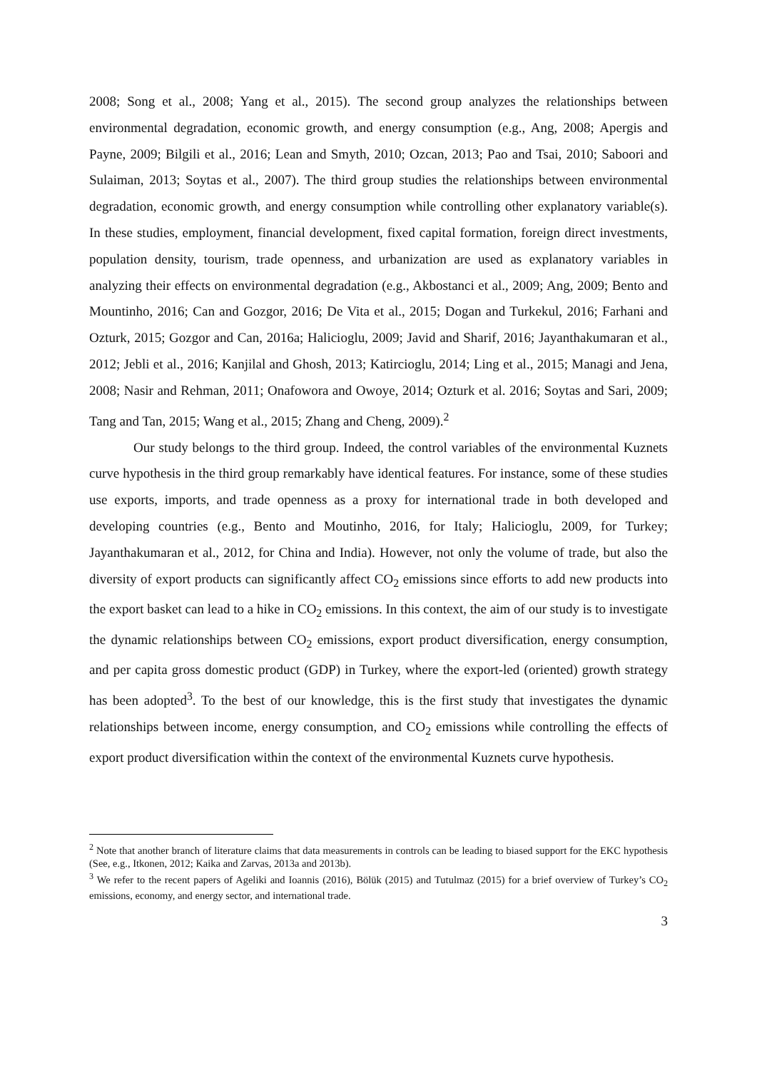2008; Song et al., 2008; Yang et al., 2015). The second group analyzes the relationships between environmental degradation, economic growth, and energy consumption (e.g., Ang, 2008; Apergis and Payne, 2009; Bilgili et al., 2016; Lean and Smyth, 2010; Ozcan, 2013; Pao and Tsai, 2010; Saboori and Sulaiman, 2013; Soytas et al., 2007). The third group studies the relationships between environmental degradation, economic growth, and energy consumption while controlling other explanatory variable(s). In these studies, employment, financial development, fixed capital formation, foreign direct investments, population density, tourism, trade openness, and urbanization are used as explanatory variables in analyzing their effects on environmental degradation (e.g., Akbostanci et al., 2009; Ang, 2009; Bento and Mountinho, 2016; Can and Gozgor, 2016; De Vita et al., 2015; Dogan and Turkekul, 2016; Farhani and Ozturk, 2015; Gozgor and Can, 2016a; Halicioglu, 2009; Javid and Sharif, 2016; Jayanthakumaran et al., 2012; Jebli et al., 2016; Kanjilal and Ghosh, 2013; Katircioglu, 2014; Ling et al., 2015; Managi and Jena, 2008; Nasir and Rehman, 2011; Onafowora and Owoye, 2014; Ozturk et al. 2016; Soytas and Sari, 2009; Tang and Tan, 2015; Wang et al., 2015; Zhang and Cheng, 2009).<sup>2</sup>
Our study belongs to the third group. Indeed, the control variables of the environmental Kuznets curve hypothesis in the third group remarkably have identical features. For instance, some of these studies use exports, imports, and trade openness as a proxy for international trade in both developed and developing countries (e.g., Bento and Moutinho, 2016, for Italy; Halicioglu, 2009, for Turkey; Jayanthakumaran et al., 2012, for China and India). However, not only the volume of trade, but also the diversity of export products can significantly affect CO<sub>2</sub> emissions since efforts to add new products into the export basket can lead to a hike in CO<sub>2</sub> emissions. In this context, the aim of our study is to investigate the dynamic relationships between CO<sub>2</sub> emissions, export product diversification, energy consumption, and per capita gross domestic product (GDP) in Turkey, where the export-led (oriented) growth strategy has been adopted<sup>3</sup>. To the best of our knowledge, this is the first study that investigates the dynamic relationships between income, energy consumption, and CO<sub>2</sub> emissions while controlling the effects of export product diversification within the context of the environmental Kuznets curve hypothesis.
<sup>2</sup> Note that another branch of literature claims that data measurements in controls can be leading to biased support for the EKC hypothesis (See, e.g., Itkonen, 2012; Kaika and Zarvas, 2013a and 2013b).
<sup>3</sup> We refer to the recent papers of Ageliki and Ioannis (2016), Bölük (2015) and Tutulmaz (2015) for a brief overview of Turkey’s CO<sub>2</sub> emissions, economy, and energy sector, and international trade.
3